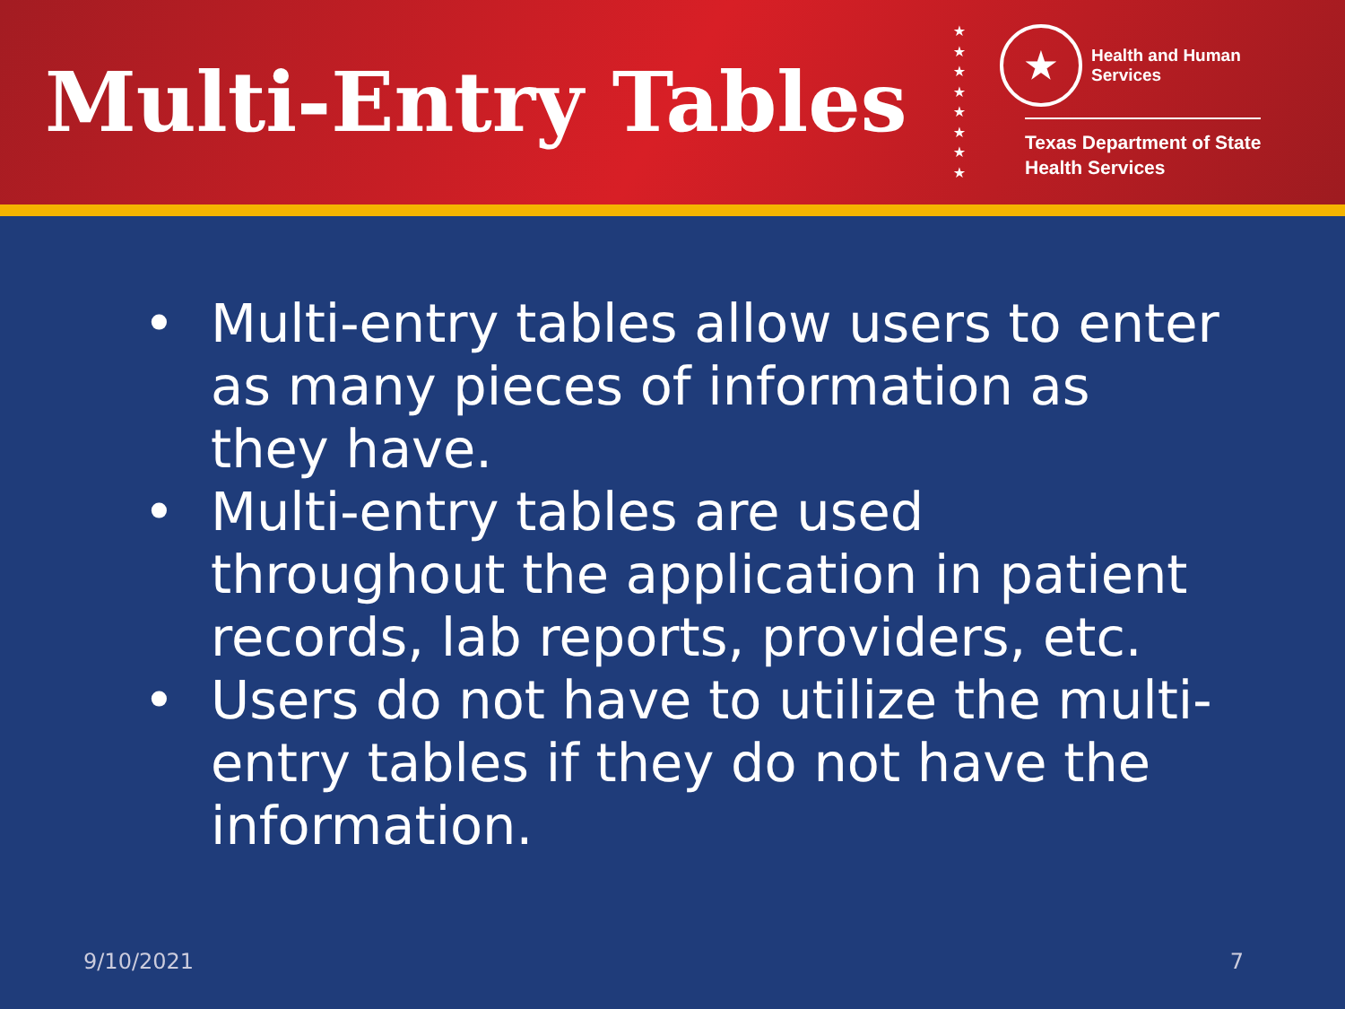Multi-Entry Tables
★
★
★
★
★
★
★
★
★
Health and Human
Services
Texas Department of State
Health Services
• Multi-entry tables allow users to enter as many pieces of information as they have.
• Multi-entry tables are used throughout the application in patient records, lab reports, providers, etc.
• Users do not have to utilize the multi-entry tables if they do not have the information.
9/10/2021 7